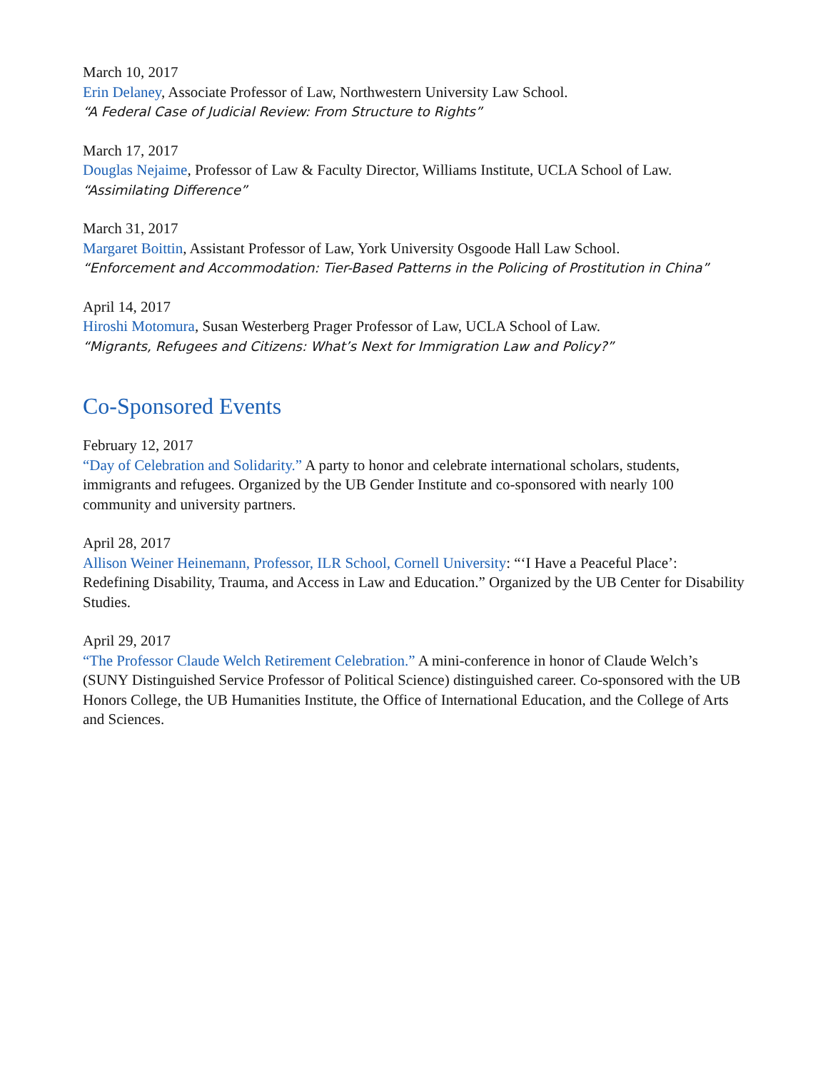March 10, 2017
Erin Delaney, Associate Professor of Law, Northwestern University Law School.
“A Federal Case of Judicial Review: From Structure to Rights”
March 17, 2017
Douglas Nejaime, Professor of Law & Faculty Director, Williams Institute, UCLA School of Law.
“Assimilating Difference”
March 31, 2017
Margaret Boittin, Assistant Professor of Law, York University Osgoode Hall Law School.
“Enforcement and Accommodation: Tier-Based Patterns in the Policing of Prostitution in China”
April 14, 2017
Hiroshi Motomura, Susan Westerberg Prager Professor of Law, UCLA School of Law.
“Migrants, Refugees and Citizens: What’s Next for Immigration Law and Policy?”
Co-Sponsored Events
February 12, 2017
“Day of Celebration and Solidarity.” A party to honor and celebrate international scholars, students, immigrants and refugees. Organized by the UB Gender Institute and co-sponsored with nearly 100 community and university partners.
April 28, 2017
Allison Weiner Heinemann, Professor, ILR School, Cornell University: “‘I Have a Peaceful Place’: Redefining Disability, Trauma, and Access in Law and Education.” Organized by the UB Center for Disability Studies.
April 29, 2017
“The Professor Claude Welch Retirement Celebration.” A mini-conference in honor of Claude Welch’s (SUNY Distinguished Service Professor of Political Science) distinguished career. Co-sponsored with the UB Honors College, the UB Humanities Institute, the Office of International Education, and the College of Arts and Sciences.